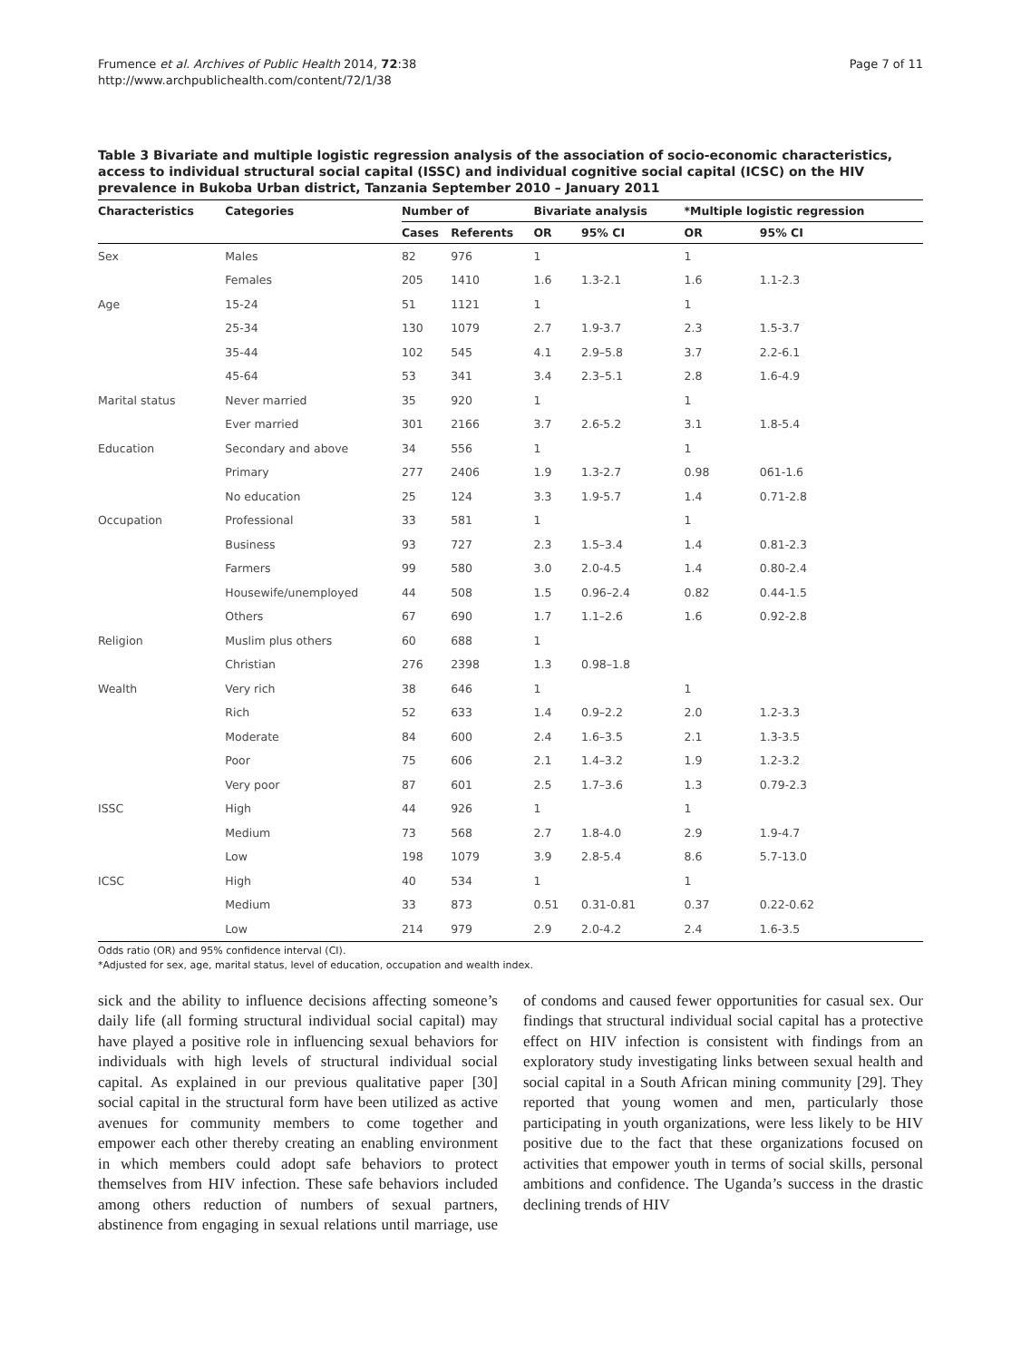Frumence et al. Archives of Public Health 2014, 72:38
http://www.archpublichealth.com/content/72/1/38
Page 7 of 11
Table 3 Bivariate and multiple logistic regression analysis of the association of socio-economic characteristics, access to individual structural social capital (ISSC) and individual cognitive social capital (ICSC) on the HIV prevalence in Bukoba Urban district, Tanzania September 2010 – January 2011
| Characteristics | Categories | Number of | | Bivariate analysis | | *Multiple logistic regression | |
| --- | --- | --- | --- | --- | --- | --- | --- |
| | | Cases | Referents | OR | 95% CI | OR | 95% CI |
| Sex | Males | 82 | 976 | 1 | | 1 | |
| | Females | 205 | 1410 | 1.6 | 1.3-2.1 | 1.6 | 1.1-2.3 |
| Age | 15-24 | 51 | 1121 | 1 | | 1 | |
| | 25-34 | 130 | 1079 | 2.7 | 1.9-3.7 | 2.3 | 1.5-3.7 |
| | 35-44 | 102 | 545 | 4.1 | 2.9–5.8 | 3.7 | 2.2-6.1 |
| | 45-64 | 53 | 341 | 3.4 | 2.3–5.1 | 2.8 | 1.6-4.9 |
| Marital status | Never married | 35 | 920 | 1 | | 1 | |
| | Ever married | 301 | 2166 | 3.7 | 2.6-5.2 | 3.1 | 1.8-5.4 |
| Education | Secondary and above | 34 | 556 | 1 | | 1 | |
| | Primary | 277 | 2406 | 1.9 | 1.3-2.7 | 0.98 | 061-1.6 |
| | No education | 25 | 124 | 3.3 | 1.9-5.7 | 1.4 | 0.71-2.8 |
| Occupation | Professional | 33 | 581 | 1 | | 1 | |
| | Business | 93 | 727 | 2.3 | 1.5–3.4 | 1.4 | 0.81-2.3 |
| | Farmers | 99 | 580 | 3.0 | 2.0-4.5 | 1.4 | 0.80-2.4 |
| | Housewife/unemployed | 44 | 508 | 1.5 | 0.96–2.4 | 0.82 | 0.44-1.5 |
| | Others | 67 | 690 | 1.7 | 1.1–2.6 | 1.6 | 0.92-2.8 |
| Religion | Muslim plus others | 60 | 688 | 1 | | | |
| | Christian | 276 | 2398 | 1.3 | 0.98–1.8 | | |
| Wealth | Very rich | 38 | 646 | 1 | | 1 | |
| | Rich | 52 | 633 | 1.4 | 0.9–2.2 | 2.0 | 1.2-3.3 |
| | Moderate | 84 | 600 | 2.4 | 1.6–3.5 | 2.1 | 1.3-3.5 |
| | Poor | 75 | 606 | 2.1 | 1.4–3.2 | 1.9 | 1.2-3.2 |
| | Very poor | 87 | 601 | 2.5 | 1.7–3.6 | 1.3 | 0.79-2.3 |
| ISSC | High | 44 | 926 | 1 | | 1 | |
| | Medium | 73 | 568 | 2.7 | 1.8-4.0 | 2.9 | 1.9-4.7 |
| | Low | 198 | 1079 | 3.9 | 2.8-5.4 | 8.6 | 5.7-13.0 |
| ICSC | High | 40 | 534 | 1 | | 1 | |
| | Medium | 33 | 873 | 0.51 | 0.31-0.81 | 0.37 | 0.22-0.62 |
| | Low | 214 | 979 | 2.9 | 2.0-4.2 | 2.4 | 1.6-3.5 |
Odds ratio (OR) and 95% confidence interval (CI).
*Adjusted for sex, age, marital status, level of education, occupation and wealth index.
sick and the ability to influence decisions affecting someone’s daily life (all forming structural individual social capital) may have played a positive role in influencing sexual behaviors for individuals with high levels of structural individual social capital. As explained in our previous qualitative paper [30] social capital in the structural form have been utilized as active avenues for community members to come together and empower each other thereby creating an enabling environment in which members could adopt safe behaviors to protect themselves from HIV infection. These safe behaviors included among others reduction of numbers of sexual partners, abstinence from engaging in sexual relations until marriage, use of condoms and caused fewer opportunities for casual sex. Our findings that structural individual social capital has a protective effect on HIV infection is consistent with findings from an exploratory study investigating links between sexual health and social capital in a South African mining community [29]. They reported that young women and men, particularly those participating in youth organizations, were less likely to be HIV positive due to the fact that these organizations focused on activities that empower youth in terms of social skills, personal ambitions and confidence. The Uganda’s success in the drastic declining trends of HIV